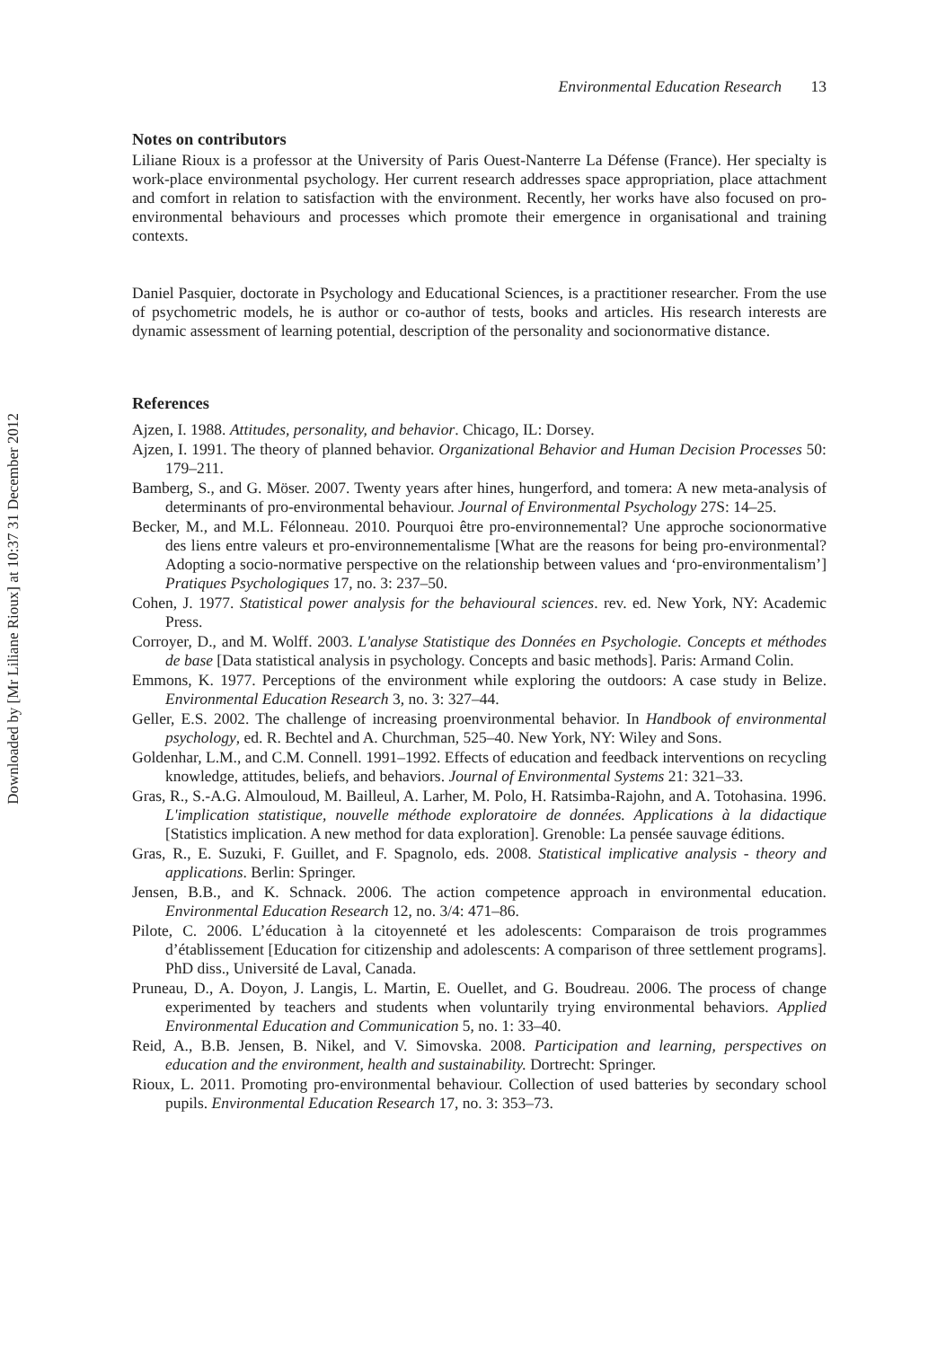Downloaded by [Mr Liliane Rioux] at 10:37 31 December 2012
Environmental Education Research 13
Notes on contributors
Liliane Rioux is a professor at the University of Paris Ouest-Nanterre La Défense (France). Her specialty is work-place environmental psychology. Her current research addresses space appropriation, place attachment and comfort in relation to satisfaction with the environment. Recently, her works have also focused on pro-environmental behaviours and processes which promote their emergence in organisational and training contexts.
Daniel Pasquier, doctorate in Psychology and Educational Sciences, is a practitioner researcher. From the use of psychometric models, he is author or co-author of tests, books and articles. His research interests are dynamic assessment of learning potential, description of the personality and socionormative distance.
References
Ajzen, I. 1988. Attitudes, personality, and behavior. Chicago, IL: Dorsey.
Ajzen, I. 1991. The theory of planned behavior. Organizational Behavior and Human Decision Processes 50: 179–211.
Bamberg, S., and G. Möser. 2007. Twenty years after hines, hungerford, and tomera: A new meta-analysis of determinants of pro-environmental behaviour. Journal of Environmental Psychology 27S: 14–25.
Becker, M., and M.L. Félonneau. 2010. Pourquoi être pro-environnemental? Une approche socionormative des liens entre valeurs et pro-environnementalisme [What are the reasons for being pro-environmental? Adopting a socio-normative perspective on the relationship between values and ‘pro-environmentalism’] Pratiques Psychologiques 17, no. 3: 237–50.
Cohen, J. 1977. Statistical power analysis for the behavioural sciences. rev. ed. New York, NY: Academic Press.
Corroyer, D., and M. Wolff. 2003. L'analyse Statistique des Données en Psychologie. Concepts et méthodes de base [Data statistical analysis in psychology. Concepts and basic methods]. Paris: Armand Colin.
Emmons, K. 1977. Perceptions of the environment while exploring the outdoors: A case study in Belize. Environmental Education Research 3, no. 3: 327–44.
Geller, E.S. 2002. The challenge of increasing proenvironmental behavior. In Handbook of environmental psychology, ed. R. Bechtel and A. Churchman, 525–40. New York, NY: Wiley and Sons.
Goldenhar, L.M., and C.M. Connell. 1991–1992. Effects of education and feedback interventions on recycling knowledge, attitudes, beliefs, and behaviors. Journal of Environmental Systems 21: 321–33.
Gras, R., S.-A.G. Almouloud, M. Bailleul, A. Larher, M. Polo, H. Ratsimba-Rajohn, and A. Totohasina. 1996. L'implication statistique, nouvelle méthode exploratoire de données. Applications à la didactique [Statistics implication. A new method for data exploration]. Grenoble: La pensée sauvage éditions.
Gras, R., E. Suzuki, F. Guillet, and F. Spagnolo, eds. 2008. Statistical implicative analysis - theory and applications. Berlin: Springer.
Jensen, B.B., and K. Schnack. 2006. The action competence approach in environmental education. Environmental Education Research 12, no. 3/4: 471–86.
Pilote, C. 2006. L’éducation à la citoyenneté et les adolescents: Comparaison de trois programmes d’établissement [Education for citizenship and adolescents: A comparison of three settlement programs]. PhD diss., Université de Laval, Canada.
Pruneau, D., A. Doyon, J. Langis, L. Martin, E. Ouellet, and G. Boudreau. 2006. The process of change experimented by teachers and students when voluntarily trying environmental behaviors. Applied Environmental Education and Communication 5, no. 1: 33–40.
Reid, A., B.B. Jensen, B. Nikel, and V. Simovska. 2008. Participation and learning, perspectives on education and the environment, health and sustainability. Dortrecht: Springer.
Rioux, L. 2011. Promoting pro-environmental behaviour. Collection of used batteries by secondary school pupils. Environmental Education Research 17, no. 3: 353–73.